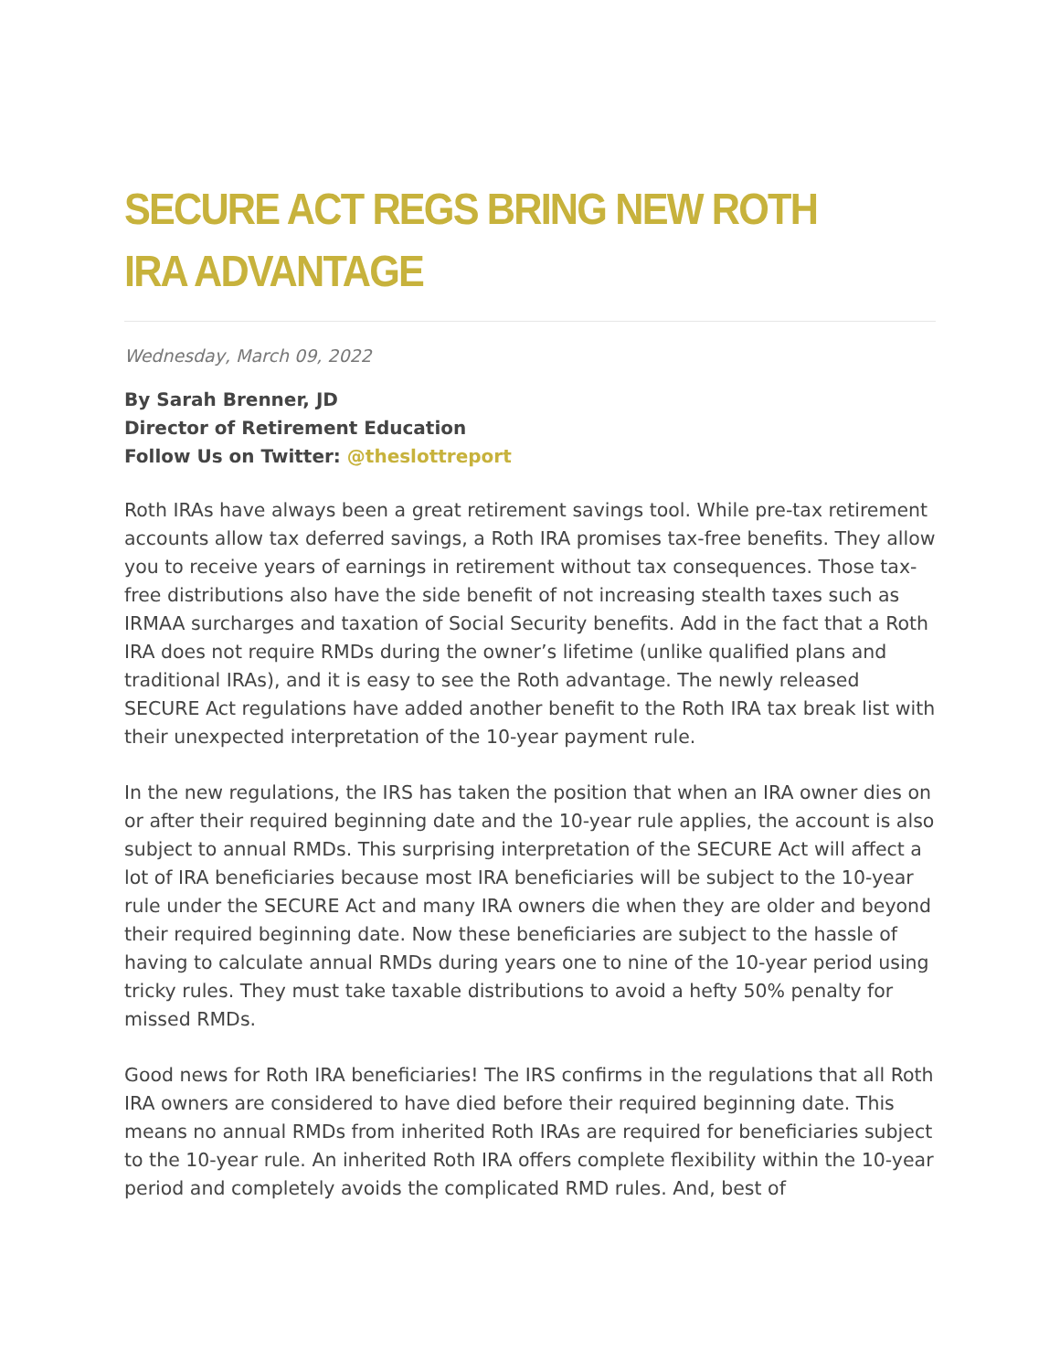SECURE ACT REGS BRING NEW ROTH IRA ADVANTAGE
Wednesday, March 09, 2022
By Sarah Brenner, JD
Director of Retirement Education
Follow Us on Twitter: @theslottreport
Roth IRAs have always been a great retirement savings tool. While pre-tax retirement accounts allow tax deferred savings, a Roth IRA promises tax-free benefits. They allow you to receive years of earnings in retirement without tax consequences. Those tax-free distributions also have the side benefit of not increasing stealth taxes such as IRMAA surcharges and taxation of Social Security benefits. Add in the fact that a Roth IRA does not require RMDs during the owner’s lifetime (unlike qualified plans and traditional IRAs), and it is easy to see the Roth advantage. The newly released SECURE Act regulations have added another benefit to the Roth IRA tax break list with their unexpected interpretation of the 10-year payment rule.
In the new regulations, the IRS has taken the position that when an IRA owner dies on or after their required beginning date and the 10-year rule applies, the account is also subject to annual RMDs. This surprising interpretation of the SECURE Act will affect a lot of IRA beneficiaries because most IRA beneficiaries will be subject to the 10-year rule under the SECURE Act and many IRA owners die when they are older and beyond their required beginning date. Now these beneficiaries are subject to the hassle of having to calculate annual RMDs during years one to nine of the 10-year period using tricky rules. They must take taxable distributions to avoid a hefty 50% penalty for missed RMDs.
Good news for Roth IRA beneficiaries! The IRS confirms in the regulations that all Roth IRA owners are considered to have died before their required beginning date. This means no annual RMDs from inherited Roth IRAs are required for beneficiaries subject to the 10-year rule. An inherited Roth IRA offers complete flexibility within the 10-year period and completely avoids the complicated RMD rules. And, best of